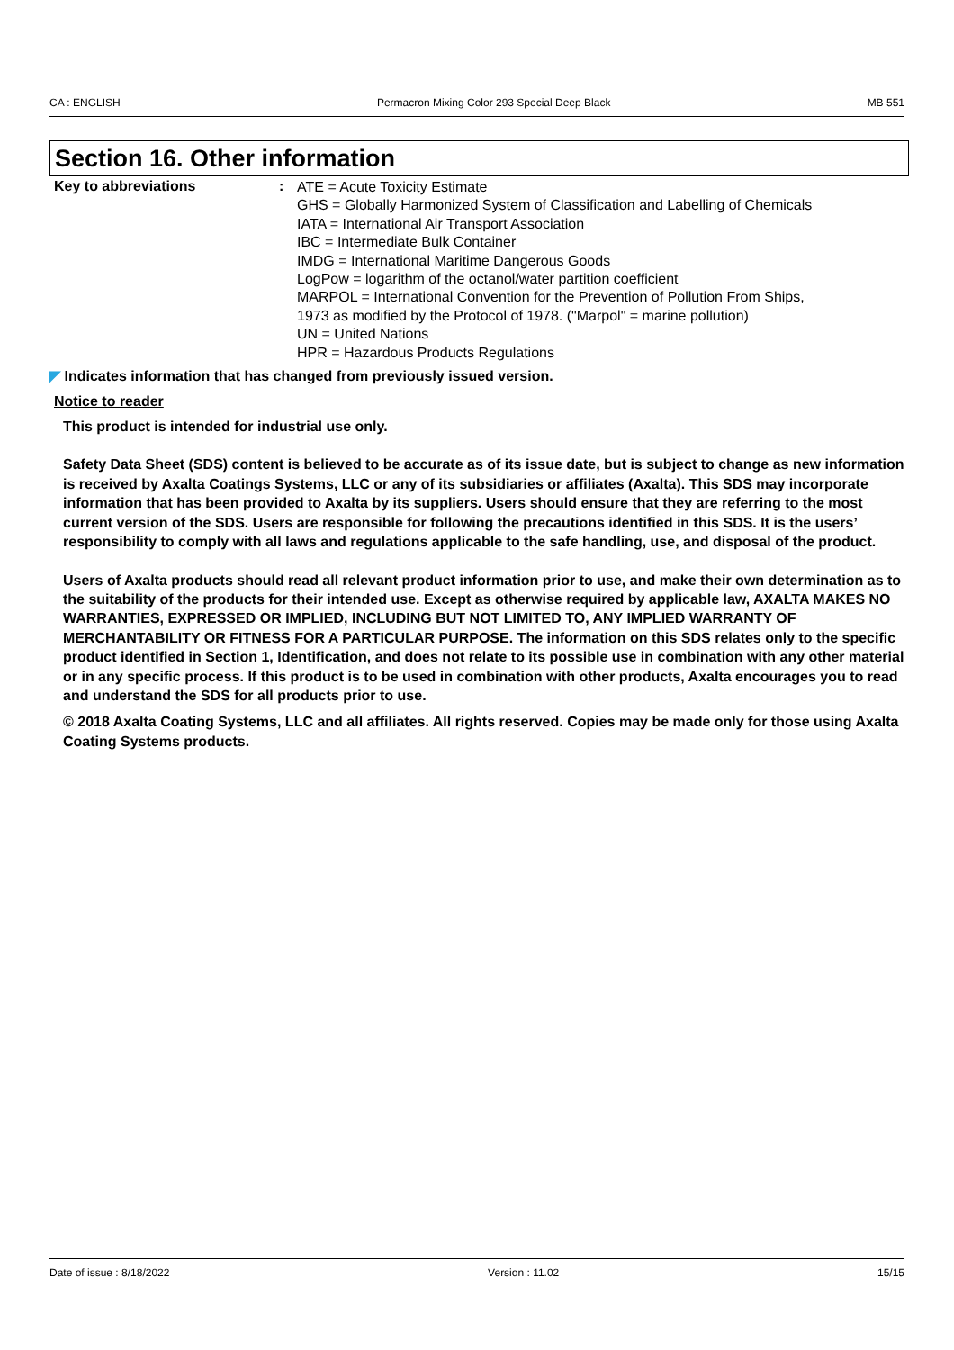CA : ENGLISH Permacron Mixing Color 293 Special Deep Black MB 551
Section 16. Other information
Key to abbreviations :
ATE = Acute Toxicity Estimate
GHS = Globally Harmonized System of Classification and Labelling of Chemicals
IATA = International Air Transport Association
IBC = Intermediate Bulk Container
IMDG = International Maritime Dangerous Goods
LogPow = logarithm of the octanol/water partition coefficient
MARPOL = International Convention for the Prevention of Pollution From Ships,
1973 as modified by the Protocol of 1978. ("Marpol" = marine pollution)
UN = United Nations
HPR = Hazardous Products Regulations
◤ Indicates information that has changed from previously issued version.
Notice to reader
This product is intended for industrial use only.
Safety Data Sheet (SDS) content is believed to be accurate as of its issue date, but is subject to change as new information is received by Axalta Coatings Systems, LLC or any of its subsidiaries or affiliates (Axalta). This SDS may incorporate information that has been provided to Axalta by its suppliers. Users should ensure that they are referring to the most current version of the SDS. Users are responsible for following the precautions identified in this SDS. It is the users’ responsibility to comply with all laws and regulations applicable to the safe handling, use, and disposal of the product.
Users of Axalta products should read all relevant product information prior to use, and make their own determination as to the suitability of the products for their intended use. Except as otherwise required by applicable law, AXALTA MAKES NO WARRANTIES, EXPRESSED OR IMPLIED, INCLUDING BUT NOT LIMITED TO, ANY IMPLIED WARRANTY OF MERCHANTABILITY OR FITNESS FOR A PARTICULAR PURPOSE. The information on this SDS relates only to the specific product identified in Section 1, Identification, and does not relate to its possible use in combination with any other material or in any specific process. If this product is to be used in combination with other products, Axalta encourages you to read and understand the SDS for all products prior to use.
© 2018 Axalta Coating Systems, LLC and all affiliates. All rights reserved. Copies may be made only for those using Axalta Coating Systems products.
Date of issue : 8/18/2022 Version : 11.02 15/15